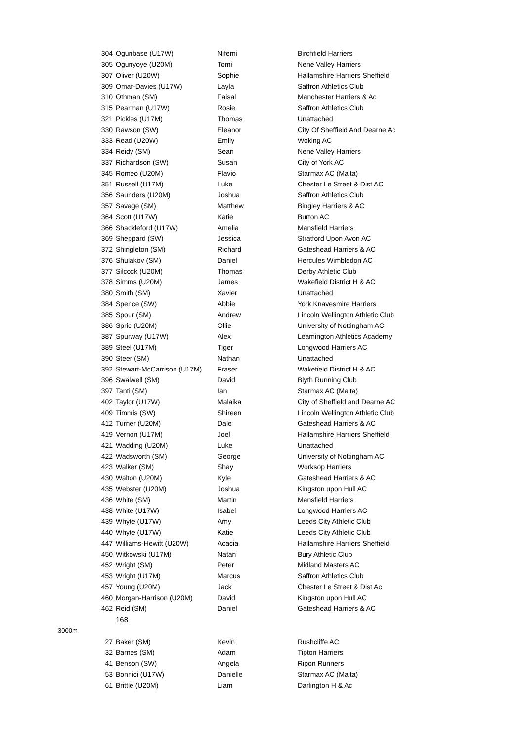| 304 | Ogunbase (U17W) | Nifemi | Birchfield Harriers |
| 305 | Ogunyoye (U20M) | Tomi | Nene Valley Harriers |
| 307 | Oliver (U20W) | Sophie | Hallamshire Harriers Sheffield |
| 309 | Omar-Davies (U17W) | Layla | Saffron Athletics Club |
| 310 | Othman (SM) | Faisal | Manchester Harriers & Ac |
| 315 | Pearman (U17W) | Rosie | Saffron Athletics Club |
| 321 | Pickles (U17M) | Thomas | Unattached |
| 330 | Rawson (SW) | Eleanor | City Of Sheffield And Dearne Ac |
| 333 | Read (U20W) | Emily | Woking AC |
| 334 | Reidy (SM) | Sean | Nene Valley Harriers |
| 337 | Richardson (SW) | Susan | City of York AC |
| 345 | Romeo (U20M) | Flavio | Starmax AC (Malta) |
| 351 | Russell (U17M) | Luke | Chester Le Street & Dist AC |
| 356 | Saunders (U20M) | Joshua | Saffron Athletics Club |
| 357 | Savage (SM) | Matthew | Bingley Harriers & AC |
| 364 | Scott (U17W) | Katie | Burton AC |
| 366 | Shackleford (U17W) | Amelia | Mansfield Harriers |
| 369 | Sheppard (SW) | Jessica | Stratford Upon Avon AC |
| 372 | Shingleton (SM) | Richard | Gateshead Harriers & AC |
| 376 | Shulakov (SM) | Daniel | Hercules Wimbledon AC |
| 377 | Silcock (U20M) | Thomas | Derby Athletic Club |
| 378 | Simms (U20M) | James | Wakefield District H & AC |
| 380 | Smith (SM) | Xavier | Unattached |
| 384 | Spence (SW) | Abbie | York Knavesmire Harriers |
| 385 | Spour (SM) | Andrew | Lincoln Wellington Athletic Club |
| 386 | Sprio (U20M) | Ollie | University of Nottingham AC |
| 387 | Spurway (U17W) | Alex | Leamington Athletics Academy |
| 389 | Steel (U17M) | Tiger | Longwood Harriers AC |
| 390 | Steer (SM) | Nathan | Unattached |
| 392 | Stewart-McCarrison (U17M) | Fraser | Wakefield District H & AC |
| 396 | Swalwell (SM) | David | Blyth Running Club |
| 397 | Tanti (SM) | Ian | Starmax AC (Malta) |
| 402 | Taylor (U17W) | Malaika | City of Sheffield and Dearne AC |
| 409 | Timmis (SW) | Shireen | Lincoln Wellington Athletic Club |
| 412 | Turner (U20M) | Dale | Gateshead Harriers & AC |
| 419 | Vernon (U17M) | Joel | Hallamshire Harriers Sheffield |
| 421 | Wadding (U20M) | Luke | Unattached |
| 422 | Wadsworth (SM) | George | University of Nottingham AC |
| 423 | Walker (SM) | Shay | Worksop Harriers |
| 430 | Walton (U20M) | Kyle | Gateshead Harriers & AC |
| 435 | Webster (U20M) | Joshua | Kingston upon Hull AC |
| 436 | White (SM) | Martin | Mansfield Harriers |
| 438 | White (U17W) | Isabel | Longwood Harriers AC |
| 439 | Whyte (U17W) | Amy | Leeds City Athletic Club |
| 440 | Whyte (U17W) | Katie | Leeds City Athletic Club |
| 447 | Williams-Hewitt (U20W) | Acacia | Hallamshire Harriers Sheffield |
| 450 | Witkowski (U17M) | Natan | Bury Athletic Club |
| 452 | Wright (SM) | Peter | Midland Masters AC |
| 453 | Wright (U17M) | Marcus | Saffron Athletics Club |
| 457 | Young (U20M) | Jack | Chester Le Street & Dist Ac |
| 460 | Morgan-Harrison (U20M) | David | Kingston upon Hull AC |
| 462 | Reid (SM) | Daniel | Gateshead Harriers & AC |
| | 168 | | |
3000m
| 27 | Baker (SM) | Kevin | Rushcliffe AC |
| 32 | Barnes (SM) | Adam | Tipton Harriers |
| 41 | Benson (SW) | Angela | Ripon Runners |
| 53 | Bonnici (U17W) | Danielle | Starmax AC (Malta) |
| 61 | Brittle (U20M) | Liam | Darlington H & Ac |